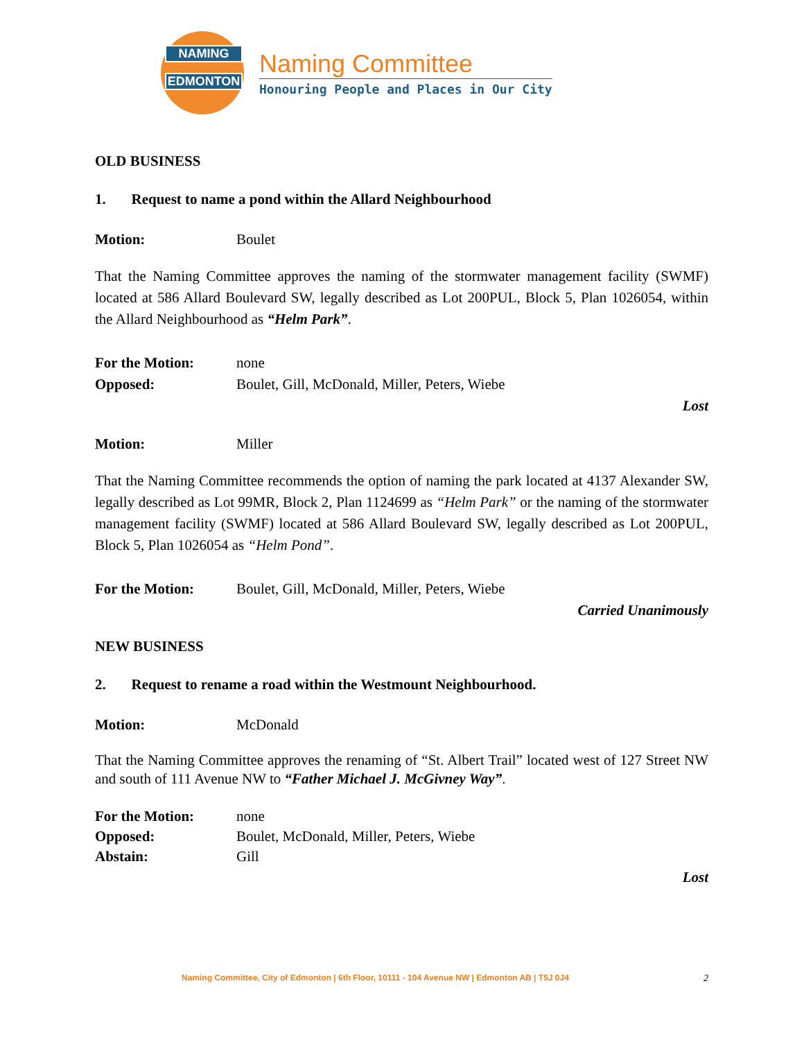NAMING
EDMONTON
Naming Committee
Honouring People and Places in Our City
OLD BUSINESS
1. Request to name a pond within the Allard Neighbourhood
Motion: Boulet
That the Naming Committee approves the naming of the stormwater management facility (SWMF) located at 586 Allard Boulevard SW, legally described as Lot 200PUL, Block 5, Plan 1026054, within the Allard Neighbourhood as “Helm Park”.
For the Motion: none
Opposed: Boulet, Gill, McDonald, Miller, Peters, Wiebe
Lost
Motion: Miller
That the Naming Committee recommends the option of naming the park located at 4137 Alexander SW, legally described as Lot 99MR, Block 2, Plan 1124699 as “Helm Park” or the naming of the stormwater management facility (SWMF) located at 586 Allard Boulevard SW, legally described as Lot 200PUL, Block 5, Plan 1026054 as “Helm Pond”.
For the Motion: Boulet, Gill, McDonald, Miller, Peters, Wiebe
Carried Unanimously
NEW BUSINESS
2. Request to rename a road within the Westmount Neighbourhood.
Motion: McDonald
That the Naming Committee approves the renaming of “St. Albert Trail” located west of 127 Street NW and south of 111 Avenue NW to “Father Michael J. McGivney Way”.
For the Motion: none
Opposed: Boulet, McDonald, Miller, Peters, Wiebe
Abstain: Gill
Lost
Naming Committee, City of Edmonton | 6th Floor, 10111 - 104 Avenue NW | Edmonton AB | T5J 0J4 2